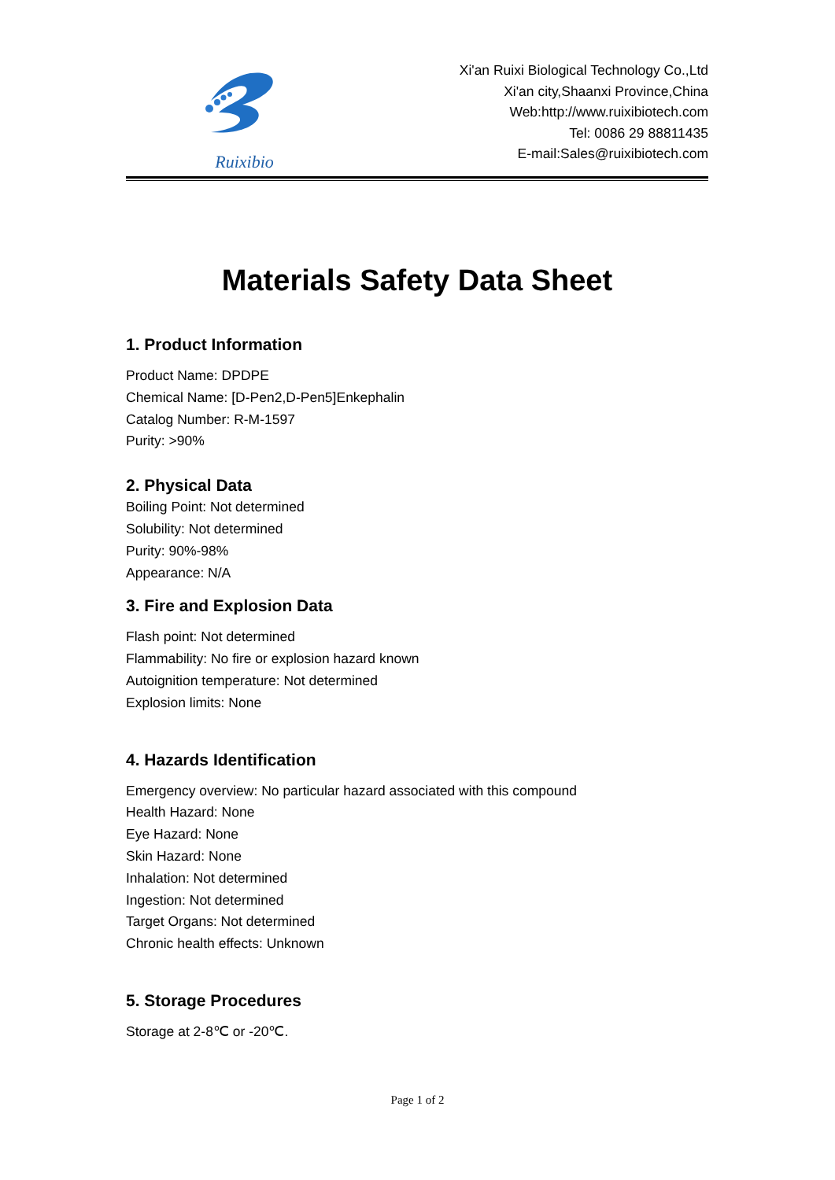Ruixibio
Xi'an Ruixi Biological Technology Co.,Ltd
Xi'an city,Shaanxi Province,China
Web:http://www.ruixibiotech.com
Tel: 0086 29 88811435
E-mail:Sales@ruixibiotech.com
Materials Safety Data Sheet
1. Product Information
Product Name: DPDPE
Chemical Name: [D-Pen2,D-Pen5]Enkephalin
Catalog Number: R-M-1597
Purity: >90%
2. Physical Data
Boiling Point: Not determined
Solubility: Not determined
Purity: 90%-98%
Appearance: N/A
3. Fire and Explosion Data
Flash point: Not determined
Flammability: No fire or explosion hazard known
Autoignition temperature: Not determined
Explosion limits: None
4. Hazards Identification
Emergency overview: No particular hazard associated with this compound
Health Hazard: None
Eye Hazard: None
Skin Hazard: None
Inhalation: Not determined
Ingestion: Not determined
Target Organs: Not determined
Chronic health effects: Unknown
5. Storage Procedures
Storage at 2-8℃ or -20℃.
Page 1 of 2